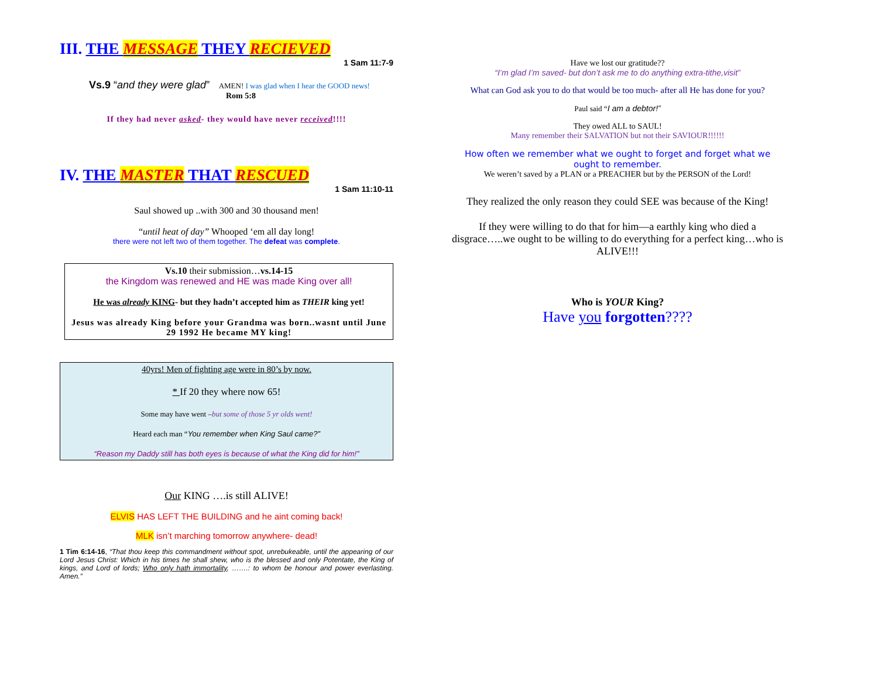III. THE MESSAGE THEY RECIEVED
1 Sam 11:7-9
Vs.9 “and they were glad” AMEN! I was glad when I hear the GOOD news!
Rom 5:8
If they had never asked- they would have never received!!!!
IV. THE MASTER THAT RESCUED
1 Sam 11:10-11
Saul showed up ..with 300 and 30 thousand men!
“until heat of day” Whooped ‘em all day long!
there were not left two of them together. The defeat was complete.
Vs.10 their submission…vs.14-15
the Kingdom was renewed and HE was made King over all!
He was already KING- but they hadn’t accepted him as THEIR king yet!
Jesus was already King before your Grandma was born..wasnt until June 29 1992 He became MY king!
40yrs! Men of fighting age were in 80’s by now.
* If 20 they where now 65!
Some may have went –but some of those 5 yr olds went!
Heard each man “You remember when King Saul came?”
“Reason my Daddy still has both eyes is because of what the King did for him!”
Our KING ….is still ALIVE!
ELVIS HAS LEFT THE BUILDING and he aint coming back!
MLK isn’t marching tomorrow anywhere- dead!
1 Tim 6:14-16, “That thou keep this commandment without spot, unrebukeable, until the appearing of our Lord Jesus Christ: Which in his times he shall shew, who is the blessed and only Potentate, the King of kings, and Lord of lords; Who only hath immortality, …….: to whom be honour and power everlasting. Amen.”
Have we lost our gratitude??
“I’m glad I’m saved- but don’t ask me to do anything extra-tithe,visit”
What can God ask you to do that would be too much- after all He has done for you?
Paul said “I am a debtor!”
They owed ALL to SAUL!
Many remember their SALVATION but not their SAVIOUR!!!!!!
How often we remember what we ought to forget and forget what we ought to remember.
We weren’t saved by a PLAN or a PREACHER but by the PERSON of the Lord!
They realized the only reason they could SEE was because of the King!
If they were willing to do that for him—a earthly king who died a disgrace…..we ought to be willing to do everything for a perfect king…who is ALIVE!!!
Who is YOUR King?
Have you forgotten????